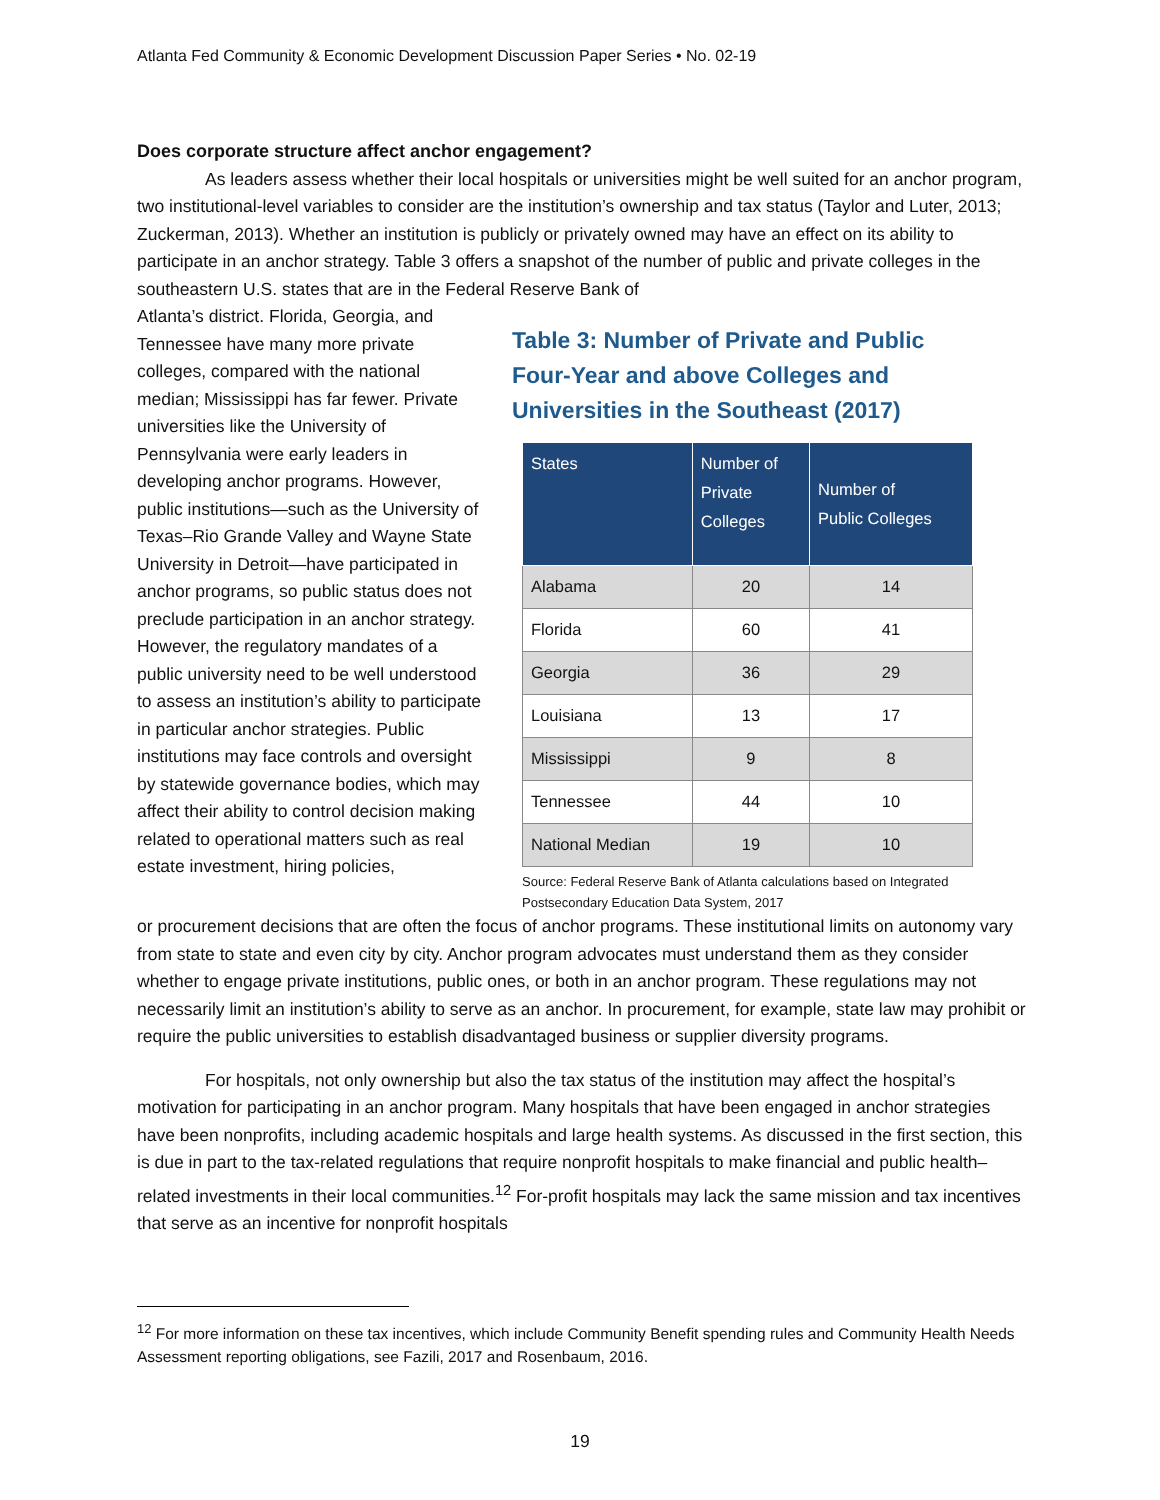Atlanta Fed Community & Economic Development Discussion Paper Series • No. 02-19
Does corporate structure affect anchor engagement?
As leaders assess whether their local hospitals or universities might be well suited for an anchor program, two institutional-level variables to consider are the institution’s ownership and tax status (Taylor and Luter, 2013; Zuckerman, 2013). Whether an institution is publicly or privately owned may have an effect on its ability to participate in an anchor strategy. Table 3 offers a snapshot of the number of public and private colleges in the southeastern U.S. states that are in the Federal Reserve Bank of
Atlanta’s district. Florida, Georgia, and Tennessee have many more private colleges, compared with the national median; Mississippi has far fewer. Private universities like the University of Pennsylvania were early leaders in developing anchor programs. However, public institutions—such as the University of Texas–Rio Grande Valley and Wayne State University in Detroit—have participated in anchor programs, so public status does not preclude participation in an anchor strategy. However, the regulatory mandates of a public university need to be well understood to assess an institution’s ability to participate in particular anchor strategies. Public institutions may face controls and oversight by statewide governance bodies, which may affect their ability to control decision making related to operational matters such as real estate investment, hiring policies,
Table 3: Number of Private and Public Four-Year and above Colleges and Universities in the Southeast (2017)
| States | Number of Private Colleges | Number of Public Colleges |
| --- | --- | --- |
| Alabama | 20 | 14 |
| Florida | 60 | 41 |
| Georgia | 36 | 29 |
| Louisiana | 13 | 17 |
| Mississippi | 9 | 8 |
| Tennessee | 44 | 10 |
| National Median | 19 | 10 |
Source: Federal Reserve Bank of Atlanta calculations based on Integrated Postsecondary Education Data System, 2017
or procurement decisions that are often the focus of anchor programs. These institutional limits on autonomy vary from state to state and even city by city. Anchor program advocates must understand them as they consider whether to engage private institutions, public ones, or both in an anchor program. These regulations may not necessarily limit an institution’s ability to serve as an anchor. In procurement, for example, state law may prohibit or require the public universities to establish disadvantaged business or supplier diversity programs.
For hospitals, not only ownership but also the tax status of the institution may affect the hospital’s motivation for participating in an anchor program. Many hospitals that have been engaged in anchor strategies have been nonprofits, including academic hospitals and large health systems. As discussed in the first section, this is due in part to the tax-related regulations that require nonprofit hospitals to make financial and public health–related investments in their local communities.<sup>12</sup> For-profit hospitals may lack the same mission and tax incentives that serve as an incentive for nonprofit hospitals
<sup>12</sup> For more information on these tax incentives, which include Community Benefit spending rules and Community Health Needs Assessment reporting obligations, see Fazili, 2017 and Rosenbaum, 2016.
19